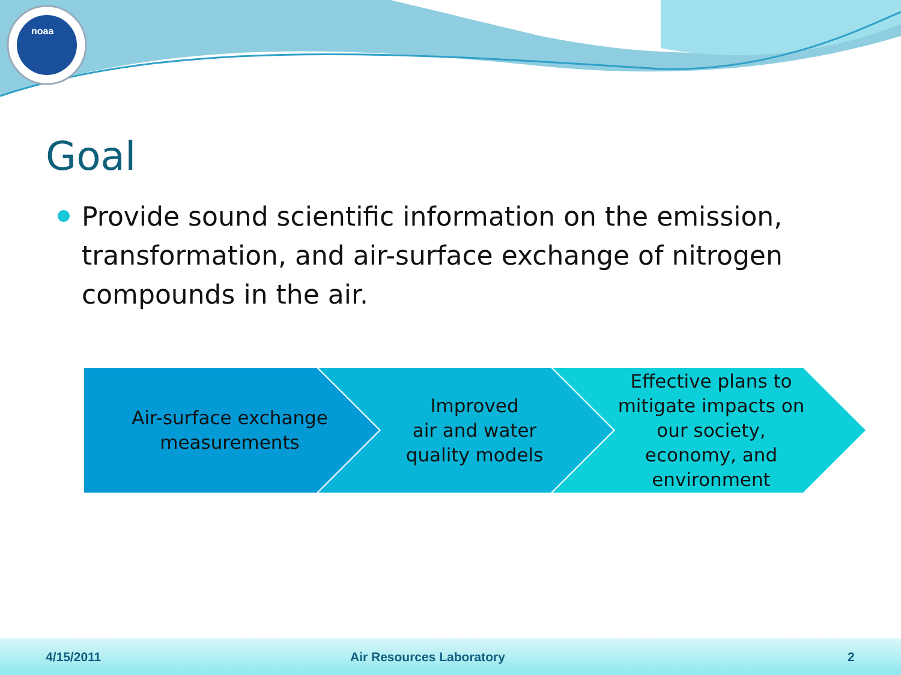noaa
Goal
Provide sound scientific information on the emission, transformation, and air-surface exchange of nitrogen compounds in the air.
Air-surface exchange
measurements
Improved
air and water
quality models
Effective plans to mitigate impacts on our society, economy, and environment
4/15/2011 Air Resources Laboratory 2